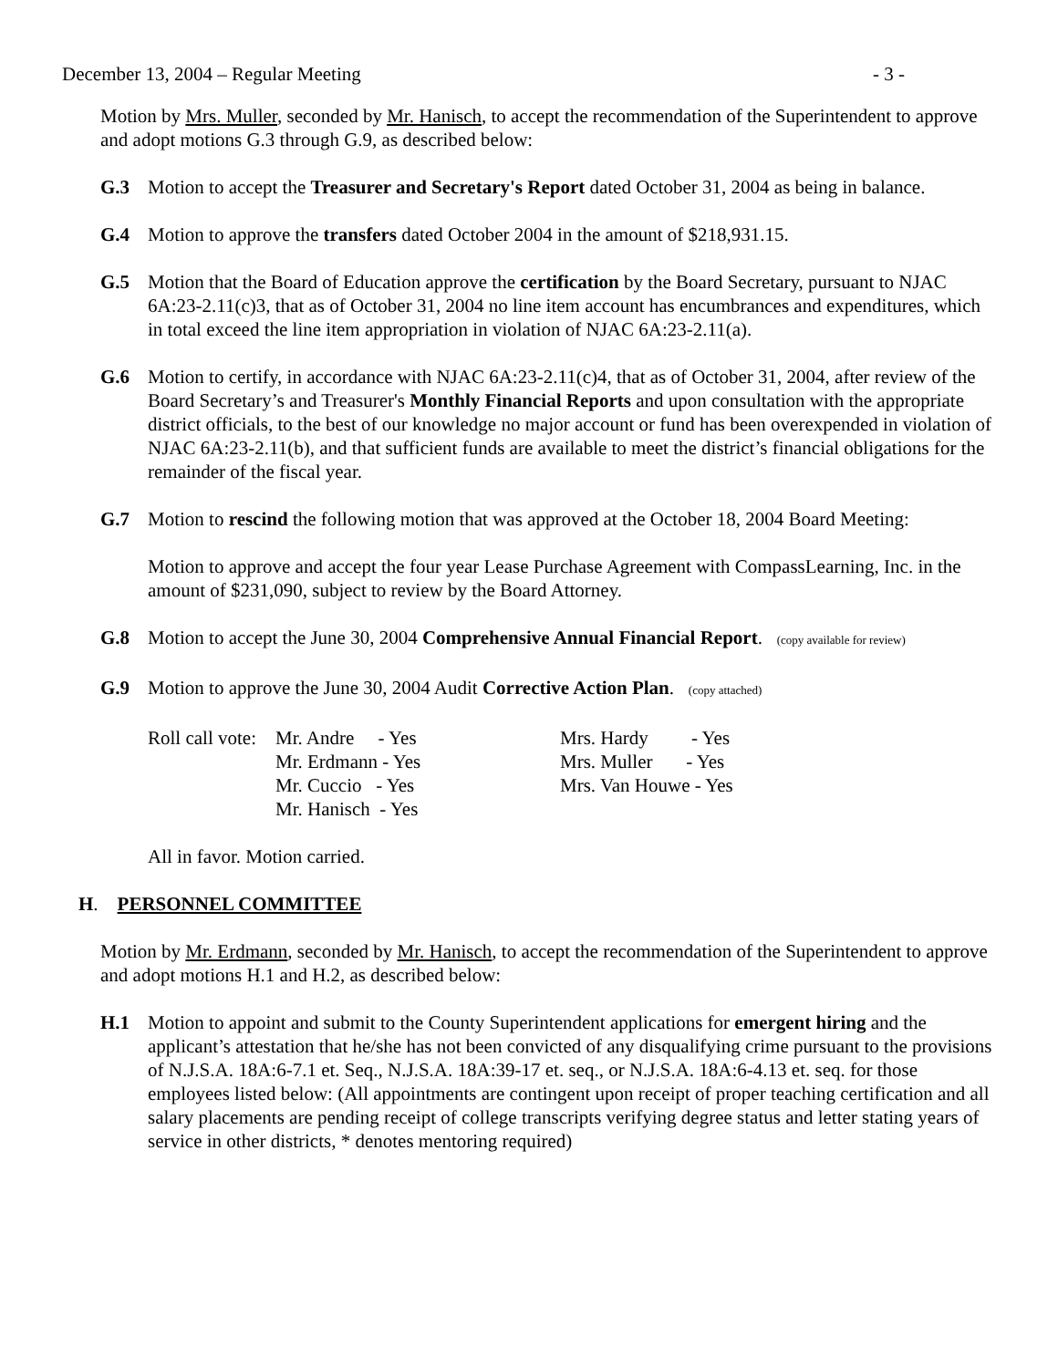December 13, 2004 – Regular Meeting - 3 -
Motion by Mrs. Muller, seconded by Mr. Hanisch, to accept the recommendation of the Superintendent to approve and adopt motions G.3 through G.9, as described below:
G.3 Motion to accept the Treasurer and Secretary's Report dated October 31, 2004 as being in balance.
G.4 Motion to approve the transfers dated October 2004 in the amount of $218,931.15.
G.5 Motion that the Board of Education approve the certification by the Board Secretary, pursuant to NJAC 6A:23-2.11(c)3, that as of October 31, 2004 no line item account has encumbrances and expenditures, which in total exceed the line item appropriation in violation of NJAC 6A:23-2.11(a).
G.6 Motion to certify, in accordance with NJAC 6A:23-2.11(c)4, that as of October 31, 2004, after review of the Board Secretary’s and Treasurer's Monthly Financial Reports and upon consultation with the appropriate district officials, to the best of our knowledge no major account or fund has been overexpended in violation of NJAC 6A:23-2.11(b), and that sufficient funds are available to meet the district’s financial obligations for the remainder of the fiscal year.
G.7 Motion to rescind the following motion that was approved at the October 18, 2004 Board Meeting:
Motion to approve and accept the four year Lease Purchase Agreement with CompassLearning, Inc. in the amount of $231,090, subject to review by the Board Attorney.
G.8 Motion to accept the June 30, 2004 Comprehensive Annual Financial Report. (copy available for review)
G.9 Motion to approve the June 30, 2004 Audit Corrective Action Plan. (copy attached)
Roll call vote:
Mr. Andre - Yes Mr. Erdmann - Yes Mr. Cuccio - Yes Mr. Hanisch - Yes
Mrs. Hardy - Yes Mrs. Muller - Yes Mrs. Van Houwe - Yes
All in favor. Motion carried.
H. PERSONNEL COMMITTEE
Motion by Mr. Erdmann, seconded by Mr. Hanisch, to accept the recommendation of the Superintendent to approve and adopt motions H.1 and H.2, as described below:
H.1 Motion to appoint and submit to the County Superintendent applications for emergent hiring and the applicant’s attestation that he/she has not been convicted of any disqualifying crime pursuant to the provisions of N.J.S.A. 18A:6-7.1 et. Seq., N.J.S.A. 18A:39-17 et. seq., or N.J.S.A. 18A:6-4.13 et. seq. for those employees listed below: (All appointments are contingent upon receipt of proper teaching certification and all salary placements are pending receipt of college transcripts verifying degree status and letter stating years of service in other districts, * denotes mentoring required)